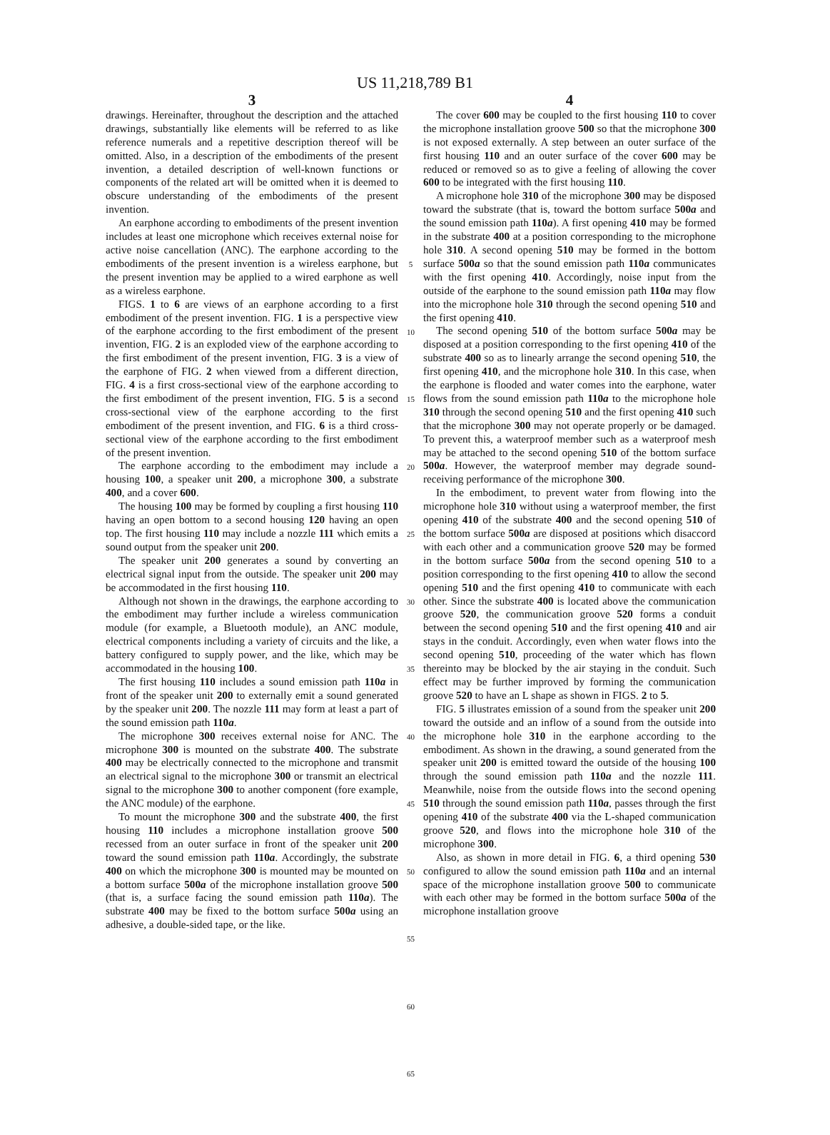US 11,218,789 B1
3
drawings. Hereinafter, throughout the description and the attached drawings, substantially like elements will be referred to as like reference numerals and a repetitive description thereof will be omitted. Also, in a description of the embodiments of the present invention, a detailed description of well-known functions or components of the related art will be omitted when it is deemed to obscure understanding of the embodiments of the present invention.
An earphone according to embodiments of the present invention includes at least one microphone which receives external noise for active noise cancellation (ANC). The earphone according to the embodiments of the present invention is a wireless earphone, but the present invention may be applied to a wired earphone as well as a wireless earphone.
FIGS. 1 to 6 are views of an earphone according to a first embodiment of the present invention. FIG. 1 is a perspective view of the earphone according to the first embodiment of the present invention, FIG. 2 is an exploded view of the earphone according to the first embodiment of the present invention, FIG. 3 is a view of the earphone of FIG. 2 when viewed from a different direction, FIG. 4 is a first cross-sectional view of the earphone according to the first embodiment of the present invention, FIG. 5 is a second cross-sectional view of the earphone according to the first embodiment of the present invention, and FIG. 6 is a third cross-sectional view of the earphone according to the first embodiment of the present invention.
The earphone according to the embodiment may include a housing 100, a speaker unit 200, a microphone 300, a substrate 400, and a cover 600.
The housing 100 may be formed by coupling a first housing 110 having an open bottom to a second housing 120 having an open top. The first housing 110 may include a nozzle 111 which emits a sound output from the speaker unit 200.
The speaker unit 200 generates a sound by converting an electrical signal input from the outside. The speaker unit 200 may be accommodated in the first housing 110.
Although not shown in the drawings, the earphone according to the embodiment may further include a wireless communication module (for example, a Bluetooth module), an ANC module, electrical components including a variety of circuits and the like, a battery configured to supply power, and the like, which may be accommodated in the housing 100.
The first housing 110 includes a sound emission path 110a in front of the speaker unit 200 to externally emit a sound generated by the speaker unit 200. The nozzle 111 may form at least a part of the sound emission path 110a.
The microphone 300 receives external noise for ANC. The microphone 300 is mounted on the substrate 400. The substrate 400 may be electrically connected to the microphone and transmit an electrical signal to the microphone 300 or transmit an electrical signal to the microphone 300 to another component (fore example, the ANC module) of the earphone.
To mount the microphone 300 and the substrate 400, the first housing 110 includes a microphone installation groove 500 recessed from an outer surface in front of the speaker unit 200 toward the sound emission path 110a. Accordingly, the substrate 400 on which the microphone 300 is mounted may be mounted on a bottom surface 500a of the microphone installation groove 500 (that is, a surface facing the sound emission path 110a). The substrate 400 may be fixed to the bottom surface 500a using an adhesive, a double-sided tape, or the like.
5
10
15
20
25
30
35
40
45
50
55
60
65
4
The cover 600 may be coupled to the first housing 110 to cover the microphone installation groove 500 so that the microphone 300 is not exposed externally. A step between an outer surface of the first housing 110 and an outer surface of the cover 600 may be reduced or removed so as to give a feeling of allowing the cover 600 to be integrated with the first housing 110.
A microphone hole 310 of the microphone 300 may be disposed toward the substrate (that is, toward the bottom surface 500a and the sound emission path 110a). A first opening 410 may be formed in the substrate 400 at a position corresponding to the microphone hole 310. A second opening 510 may be formed in the bottom surface 500a so that the sound emission path 110a communicates with the first opening 410. Accordingly, noise input from the outside of the earphone to the sound emission path 110a may flow into the microphone hole 310 through the second opening 510 and the first opening 410.
The second opening 510 of the bottom surface 500a may be disposed at a position corresponding to the first opening 410 of the substrate 400 so as to linearly arrange the second opening 510, the first opening 410, and the microphone hole 310. In this case, when the earphone is flooded and water comes into the earphone, water flows from the sound emission path 110a to the microphone hole 310 through the second opening 510 and the first opening 410 such that the microphone 300 may not operate properly or be damaged. To prevent this, a waterproof member such as a waterproof mesh may be attached to the second opening 510 of the bottom surface 500a. However, the waterproof member may degrade sound-receiving performance of the microphone 300.
In the embodiment, to prevent water from flowing into the microphone hole 310 without using a waterproof member, the first opening 410 of the substrate 400 and the second opening 510 of the bottom surface 500a are disposed at positions which disaccord with each other and a communication groove 520 may be formed in the bottom surface 500a from the second opening 510 to a position corresponding to the first opening 410 to allow the second opening 510 and the first opening 410 to communicate with each other. Since the substrate 400 is located above the communication groove 520, the communication groove 520 forms a conduit between the second opening 510 and the first opening 410 and air stays in the conduit. Accordingly, even when water flows into the second opening 510, proceeding of the water which has flown thereinto may be blocked by the air staying in the conduit. Such effect may be further improved by forming the communication groove 520 to have an L shape as shown in FIGS. 2 to 5.
FIG. 5 illustrates emission of a sound from the speaker unit 200 toward the outside and an inflow of a sound from the outside into the microphone hole 310 in the earphone according to the embodiment. As shown in the drawing, a sound generated from the speaker unit 200 is emitted toward the outside of the housing 100 through the sound emission path 110a and the nozzle 111. Meanwhile, noise from the outside flows into the second opening 510 through the sound emission path 110a, passes through the first opening 410 of the substrate 400 via the L-shaped communication groove 520, and flows into the microphone hole 310 of the microphone 300.
Also, as shown in more detail in FIG. 6, a third opening 530 configured to allow the sound emission path 110a and an internal space of the microphone installation groove 500 to communicate with each other may be formed in the bottom surface 500a of the microphone installation groove